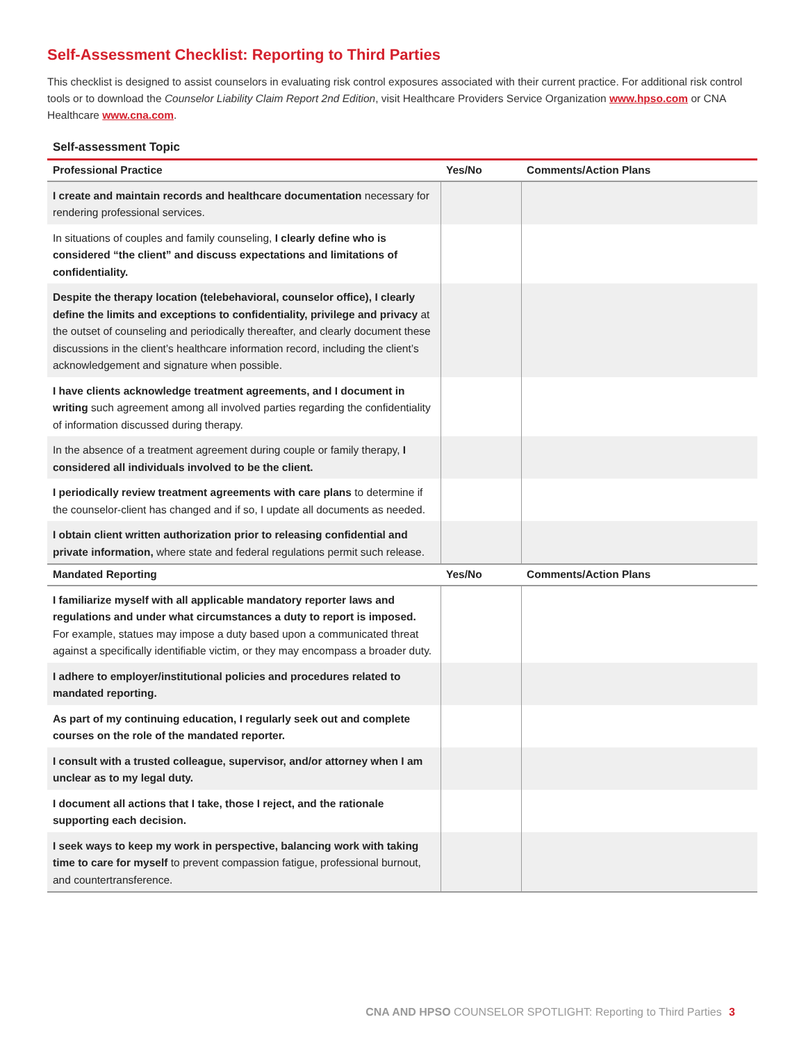Self-Assessment Checklist: Reporting to Third Parties
This checklist is designed to assist counselors in evaluating risk control exposures associated with their current practice. For additional risk control tools or to download the Counselor Liability Claim Report 2nd Edition, visit Healthcare Providers Service Organization www.hpso.com or CNA Healthcare www.cna.com.
Self-assessment Topic
| Professional Practice | Yes/No | Comments/Action Plans |
| --- | --- | --- |
| I create and maintain records and healthcare documentation necessary for rendering professional services. | | |
| In situations of couples and family counseling, I clearly define who is considered “the client” and discuss expectations and limitations of confidentiality. | | |
| Despite the therapy location (telebehavioral, counselor office), I clearly define the limits and exceptions to confidentiality, privilege and privacy at the outset of counseling and periodically thereafter, and clearly document these discussions in the client’s healthcare information record, including the client’s acknowledgement and signature when possible. | | |
| I have clients acknowledge treatment agreements, and I document in writing such agreement among all involved parties regarding the confidentiality of information discussed during therapy. | | |
| In the absence of a treatment agreement during couple or family therapy, I considered all individuals involved to be the client. | | |
| I periodically review treatment agreements with care plans to determine if the counselor-client has changed and if so, I update all documents as needed. | | |
| I obtain client written authorization prior to releasing confidential and private information, where state and federal regulations permit such release. | | |
| Mandated Reporting | Yes/No | Comments/Action Plans |
| I familiarize myself with all applicable mandatory reporter laws and regulations and under what circumstances a duty to report is imposed. For example, statues may impose a duty based upon a communicated threat against a specifically identifiable victim, or they may encompass a broader duty. | | |
| I adhere to employer/institutional policies and procedures related to mandated reporting. | | |
| As part of my continuing education, I regularly seek out and complete courses on the role of the mandated reporter. | | |
| I consult with a trusted colleague, supervisor, and/or attorney when I am unclear as to my legal duty. | | |
| I document all actions that I take, those I reject, and the rationale supporting each decision. | | |
| I seek ways to keep my work in perspective, balancing work with taking time to care for myself to prevent compassion fatigue, professional burnout, and countertransference. | | |
CNA AND HPSO COUNSELOR SPOTLIGHT: Reporting to Third Parties 3